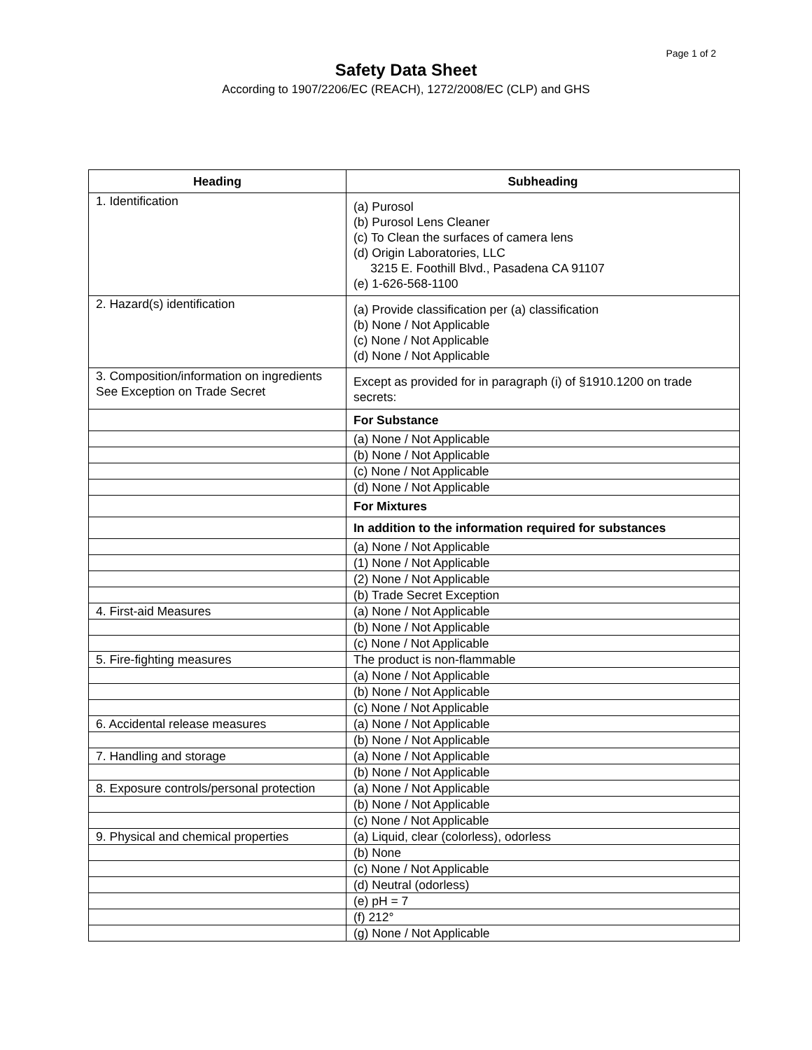Page 1 of 2
Safety Data Sheet
According to 1907/2206/EC (REACH), 1272/2008/EC (CLP) and GHS
| Heading | Subheading |
| --- | --- |
| 1. Identification | (a) Purosol (b) Purosol Lens Cleaner (c) To Clean the surfaces of camera lens (d) Origin Laboratories, LLC 3215 E. Foothill Blvd., Pasadena CA 91107 (e) 1-626-568-1100 |
| 2. Hazard(s) identification | (a) Provide classification per (a) classification (b) None / Not Applicable (c) None / Not Applicable (d) None / Not Applicable |
| 3. Composition/information on ingredients See Exception on Trade Secret | Except as provided for in paragraph (i) of §1910.1200 on trade secrets: |
| | For Substance |
| | (a) None / Not Applicable |
| | (b) None / Not Applicable |
| | (c) None / Not Applicable |
| | (d) None / Not Applicable |
| | For Mixtures |
| | In addition to the information required for substances |
| | (a) None / Not Applicable |
| | (1) None / Not Applicable |
| | (2) None / Not Applicable |
| | (b) Trade Secret Exception |
| 4. First-aid Measures | (a) None / Not Applicable |
| | (b) None / Not Applicable |
| | (c) None / Not Applicable |
| 5. Fire-fighting measures | The product is non-flammable |
| | (a) None / Not Applicable |
| | (b) None / Not Applicable |
| | (c) None / Not Applicable |
| 6. Accidental release measures | (a) None / Not Applicable |
| | (b) None / Not Applicable |
| 7. Handling and storage | (a) None / Not Applicable |
| | (b) None / Not Applicable |
| 8. Exposure controls/personal protection | (a) None / Not Applicable |
| | (b) None / Not Applicable |
| | (c) None / Not Applicable |
| 9. Physical and chemical properties | (a) Liquid, clear (colorless), odorless |
| | (b) None |
| | (c) None / Not Applicable |
| | (d) Neutral (odorless) |
| | (e) pH = 7 |
| | (f) 212° |
| | (g) None / Not Applicable |